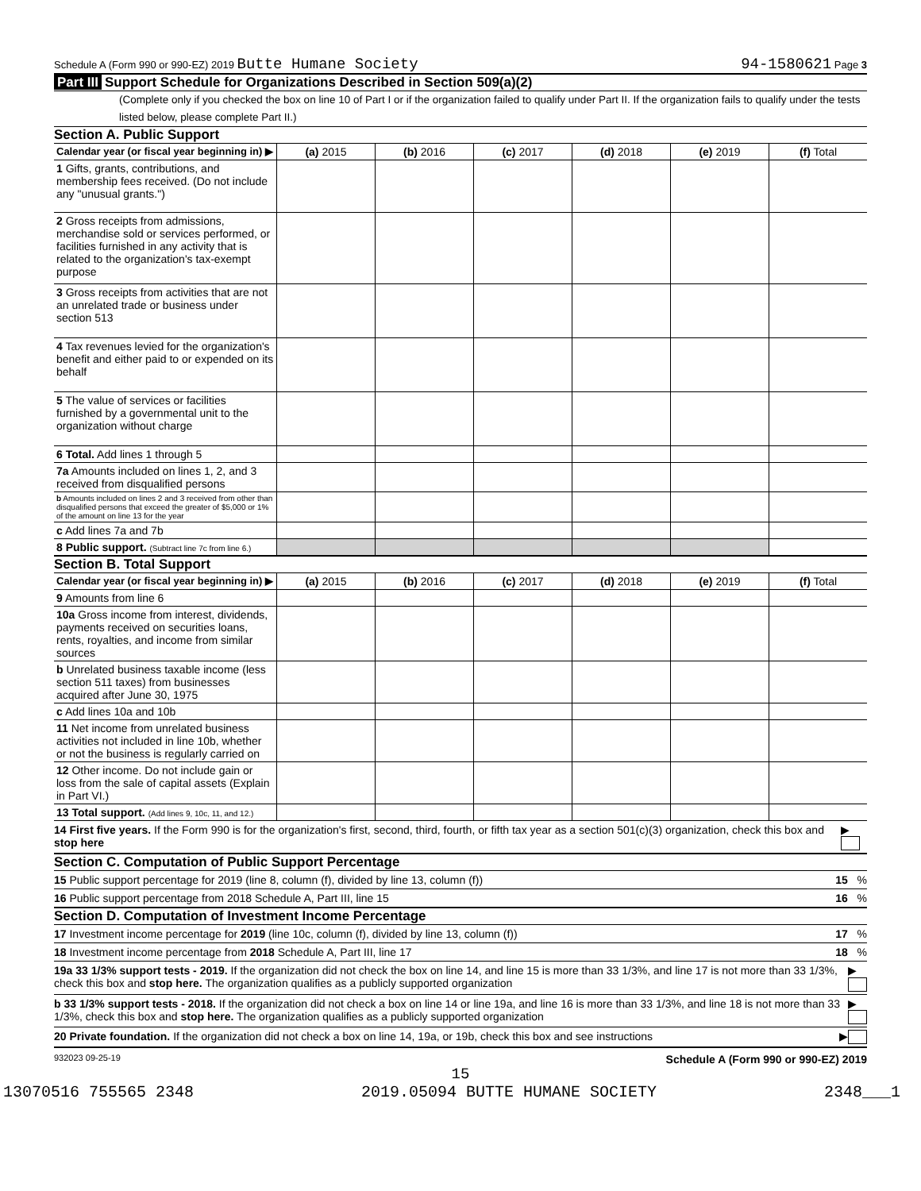Schedule A (Form 990 or 990-EZ) 2019 Butte Humane Society
94-1580621 Page 3
Part III Support Schedule for Organizations Described in Section 509(a)(2)
(Complete only if you checked the box on line 10 of Part I or if the organization failed to qualify under Part II. If the organization fails to qualify under the tests listed below, please complete Part II.)
Section A. Public Support
| Calendar year (or fiscal year beginning in) ▶ | (a) 2015 | (b) 2016 | (c) 2017 | (d) 2018 | (e) 2019 | (f) Total |
| --- | --- | --- | --- | --- | --- | --- |
| 1 Gifts, grants, contributions, and membership fees received. (Do not include any "unusual grants.") | | | | | | |
| 2 Gross receipts from admissions, merchandise sold or services performed, or facilities furnished in any activity that is related to the organization's tax-exempt purpose | | | | | | |
| 3 Gross receipts from activities that are not an unrelated trade or business under section 513 | | | | | | |
| 4 Tax revenues levied for the organization's benefit and either paid to or expended on its behalf | | | | | | |
| 5 The value of services or facilities furnished by a governmental unit to the organization without charge | | | | | | |
| 6 Total. Add lines 1 through 5 | | | | | | |
| 7a Amounts included on lines 1, 2, and 3 received from disqualified persons | | | | | | |
| b Amounts included on lines 2 and 3 received from other than disqualified persons that exceed the greater of $5,000 or 1% of the amount on line 13 for the year | | | | | | |
| c Add lines 7a and 7b | | | | | | |
| 8 Public support. (Subtract line 7c from line 6.) | | | | | | |
Section B. Total Support
| Calendar year (or fiscal year beginning in) ▶ | (a) 2015 | (b) 2016 | (c) 2017 | (d) 2018 | (e) 2019 | (f) Total |
| --- | --- | --- | --- | --- | --- | --- |
| 9 Amounts from line 6 | | | | | | |
| 10a Gross income from interest, dividends, payments received on securities loans, rents, royalties, and income from similar sources | | | | | | |
| b Unrelated business taxable income (less section 511 taxes) from businesses acquired after June 30, 1975 | | | | | | |
| c Add lines 10a and 10b | | | | | | |
| 11 Net income from unrelated business activities not included in line 10b, whether or not the business is regularly carried on | | | | | | |
| 12 Other income. Do not include gain or loss from the sale of capital assets (Explain in Part VI.) | | | | | | |
| 13 Total support. (Add lines 9, 10c, 11, and 12.) | | | | | | |
14 First five years. If the Form 990 is for the organization's first, second, third, fourth, or fifth tax year as a section 501(c)(3) organization, check this box and stop here
▶
Section C. Computation of Public Support Percentage
15 Public support percentage for 2019 (line 8, column (f), divided by line 13, column (f))
15 %
16 Public support percentage from 2018 Schedule A, Part III, line 15
16 %
Section D. Computation of Investment Income Percentage
17 Investment income percentage for 2019 (line 10c, column (f), divided by line 13, column (f))
17 %
18 Investment income percentage from 2018 Schedule A, Part III, line 17
18 %
19a 33 1/3% support tests - 2019. If the organization did not check the box on line 14, and line 15 is more than 33 1/3%, and line 17 is not more than 33 1/3%, check this box and stop here. The organization qualifies as a publicly supported organization
▶
b 33 1/3% support tests - 2018. If the organization did not check a box on line 14 or line 19a, and line 16 is more than 33 1/3%, and line 18 is not more than 33 1/3%, check this box and stop here. The organization qualifies as a publicly supported organization
▶
20 Private foundation. If the organization did not check a box on line 14, 19a, or 19b, check this box and see instructions
▶
932023 09-25-19
Schedule A (Form 990 or 990-EZ) 2019
15
13070516 755565 2348 2019.05094 BUTTE HUMANE SOCIETY 2348___1